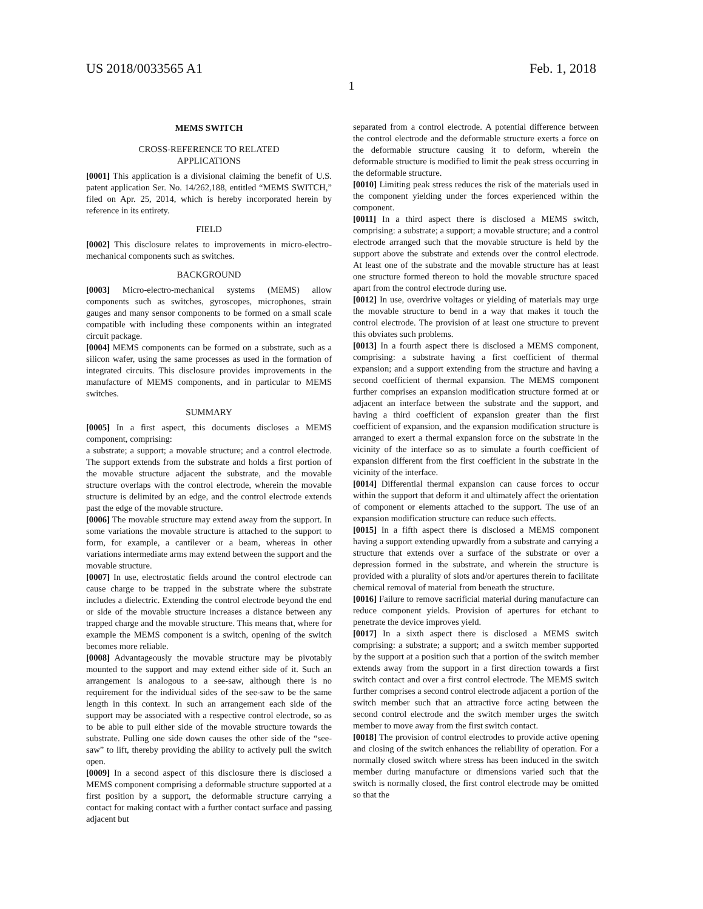US 2018/0033565 A1 Feb. 1, 2018
1
MEMS SWITCH
CROSS-REFERENCE TO RELATED
APPLICATIONS
[0001] This application is a divisional claiming the benefit of U.S. patent application Ser. No. 14/262,188, entitled “MEMS SWITCH,” filed on Apr. 25, 2014, which is hereby incorporated herein by reference in its entirety.
FIELD
[0002] This disclosure relates to improvements in micro-electro-mechanical components such as switches.
BACKGROUND
[0003] Micro-electro-mechanical systems (MEMS) allow components such as switches, gyroscopes, microphones, strain gauges and many sensor components to be formed on a small scale compatible with including these components within an integrated circuit package.
[0004] MEMS components can be formed on a substrate, such as a silicon wafer, using the same processes as used in the formation of integrated circuits. This disclosure provides improvements in the manufacture of MEMS components, and in particular to MEMS switches.
SUMMARY
[0005] In a first aspect, this documents discloses a MEMS component, comprising:
a substrate; a support; a movable structure; and a control electrode. The support extends from the substrate and holds a first portion of the movable structure adjacent the substrate, and the movable structure overlaps with the control electrode, wherein the movable structure is delimited by an edge, and the control electrode extends past the edge of the movable structure.
[0006] The movable structure may extend away from the support. In some variations the movable structure is attached to the support to form, for example, a cantilever or a beam, whereas in other variations intermediate arms may extend between the support and the movable structure.
[0007] In use, electrostatic fields around the control electrode can cause charge to be trapped in the substrate where the substrate includes a dielectric. Extending the control electrode beyond the end or side of the movable structure increases a distance between any trapped charge and the movable structure. This means that, where for example the MEMS component is a switch, opening of the switch becomes more reliable.
[0008] Advantageously the movable structure may be pivotably mounted to the support and may extend either side of it. Such an arrangement is analogous to a see-saw, although there is no requirement for the individual sides of the see-saw to be the same length in this context. In such an arrangement each side of the support may be associated with a respective control electrode, so as to be able to pull either side of the movable structure towards the substrate. Pulling one side down causes the other side of the “see-saw” to lift, thereby providing the ability to actively pull the switch open.
[0009] In a second aspect of this disclosure there is disclosed a MEMS component comprising a deformable structure supported at a first position by a support, the deformable structure carrying a contact for making contact with a further contact surface and passing adjacent but
separated from a control electrode. A potential difference between the control electrode and the deformable structure exerts a force on the deformable structure causing it to deform, wherein the deformable structure is modified to limit the peak stress occurring in the deformable structure.
[0010] Limiting peak stress reduces the risk of the materials used in the component yielding under the forces experienced within the component.
[0011] In a third aspect there is disclosed a MEMS switch, comprising: a substrate; a support; a movable structure; and a control electrode arranged such that the movable structure is held by the support above the substrate and extends over the control electrode. At least one of the substrate and the movable structure has at least one structure formed thereon to hold the movable structure spaced apart from the control electrode during use.
[0012] In use, overdrive voltages or yielding of materials may urge the movable structure to bend in a way that makes it touch the control electrode. The provision of at least one structure to prevent this obviates such problems.
[0013] In a fourth aspect there is disclosed a MEMS component, comprising: a substrate having a first coefficient of thermal expansion; and a support extending from the structure and having a second coefficient of thermal expansion. The MEMS component further comprises an expansion modification structure formed at or adjacent an interface between the substrate and the support, and having a third coefficient of expansion greater than the first coefficient of expansion, and the expansion modification structure is arranged to exert a thermal expansion force on the substrate in the vicinity of the interface so as to simulate a fourth coefficient of expansion different from the first coefficient in the substrate in the vicinity of the interface.
[0014] Differential thermal expansion can cause forces to occur within the support that deform it and ultimately affect the orientation of component or elements attached to the support. The use of an expansion modification structure can reduce such effects.
[0015] In a fifth aspect there is disclosed a MEMS component having a support extending upwardly from a substrate and carrying a structure that extends over a surface of the substrate or over a depression formed in the substrate, and wherein the structure is provided with a plurality of slots and/or apertures therein to facilitate chemical removal of material from beneath the structure.
[0016] Failure to remove sacrificial material during manufacture can reduce component yields. Provision of apertures for etchant to penetrate the device improves yield.
[0017] In a sixth aspect there is disclosed a MEMS switch comprising: a substrate; a support; and a switch member supported by the support at a position such that a portion of the switch member extends away from the support in a first direction towards a first switch contact and over a first control electrode. The MEMS switch further comprises a second control electrode adjacent a portion of the switch member such that an attractive force acting between the second control electrode and the switch member urges the switch member to move away from the first switch contact.
[0018] The provision of control electrodes to provide active opening and closing of the switch enhances the reliability of operation. For a normally closed switch where stress has been induced in the switch member during manufacture or dimensions varied such that the switch is normally closed, the first control electrode may be omitted so that the